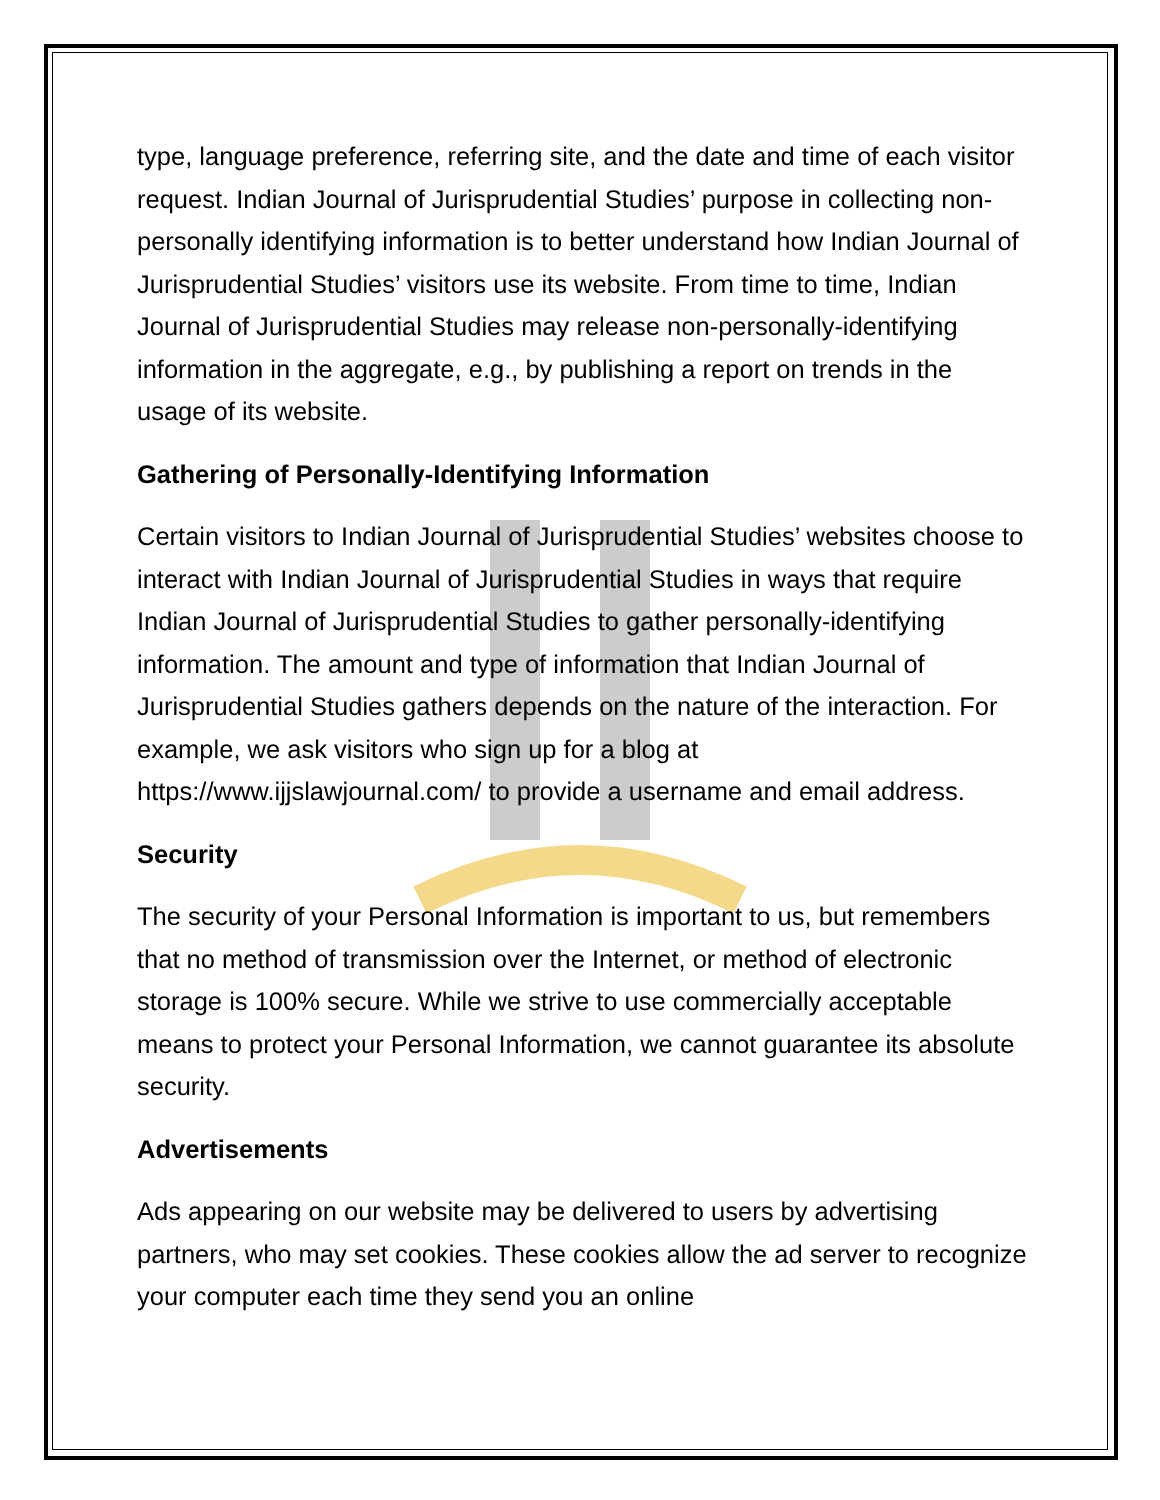type, language preference, referring site, and the date and time of each visitor request. Indian Journal of Jurisprudential Studies’ purpose in collecting non-personally identifying information is to better understand how Indian Journal of Jurisprudential Studies’ visitors use its website. From time to time, Indian Journal of Jurisprudential Studies may release non-personally-identifying information in the aggregate, e.g., by publishing a report on trends in the usage of its website.
Gathering of Personally-Identifying Information
Certain visitors to Indian Journal of Jurisprudential Studies’ websites choose to interact with Indian Journal of Jurisprudential Studies in ways that require Indian Journal of Jurisprudential Studies to gather personally-identifying information. The amount and type of information that Indian Journal of Jurisprudential Studies gathers depends on the nature of the interaction. For example, we ask visitors who sign up for a blog at https://www.ijjslawjournal.com/ to provide a username and email address.
Security
The security of your Personal Information is important to us, but remembers that no method of transmission over the Internet, or method of electronic storage is 100% secure. While we strive to use commercially acceptable means to protect your Personal Information, we cannot guarantee its absolute security.
Advertisements
Ads appearing on our website may be delivered to users by advertising partners, who may set cookies. These cookies allow the ad server to recognize your computer each time they send you an online